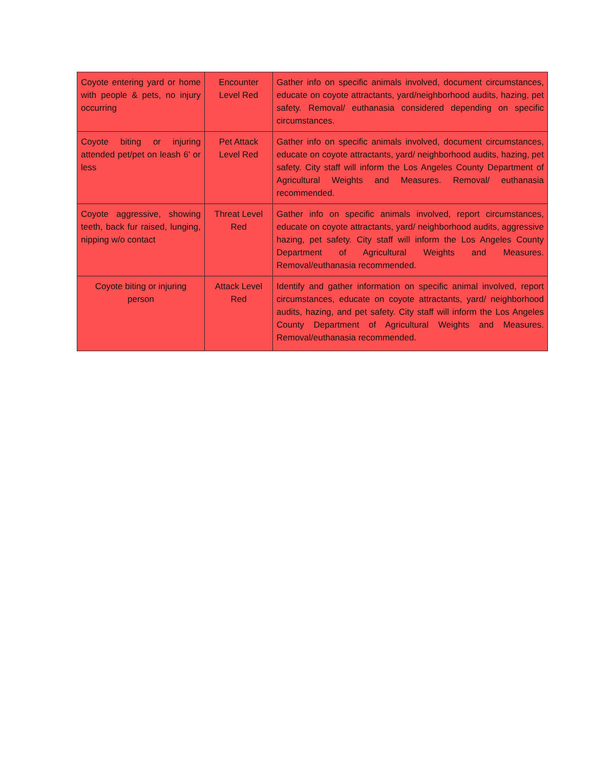| Coyote entering yard or home with people & pets, no injury occurring | Encounter Level Red | Gather info on specific animals involved, document circumstances, educate on coyote attractants, yard/neighborhood audits, hazing, pet safety. Removal/ euthanasia considered depending on specific circumstances. |
| Coyote biting or injuring attended pet/pet on leash 6' or less | Pet Attack Level Red | Gather info on specific animals involved, document circumstances, educate on coyote attractants, yard/ neighborhood audits, hazing, pet safety. City staff will inform the Los Angeles County Department of Agricultural Weights and Measures. Removal/ euthanasia recommended. |
| Coyote aggressive, showing teeth, back fur raised, lunging, nipping w/o contact | Threat Level Red | Gather info on specific animals involved, report circumstances, educate on coyote attractants, yard/ neighborhood audits, aggressive hazing, pet safety. City staff will inform the Los Angeles County Department of Agricultural Weights and Measures. Removal/euthanasia recommended. |
| Coyote biting or injuring person | Attack Level Red | Identify and gather information on specific animal involved, report circumstances, educate on coyote attractants, yard/ neighborhood audits, hazing, and pet safety. City staff will inform the Los Angeles County Department of Agricultural Weights and Measures. Removal/euthanasia recommended. |